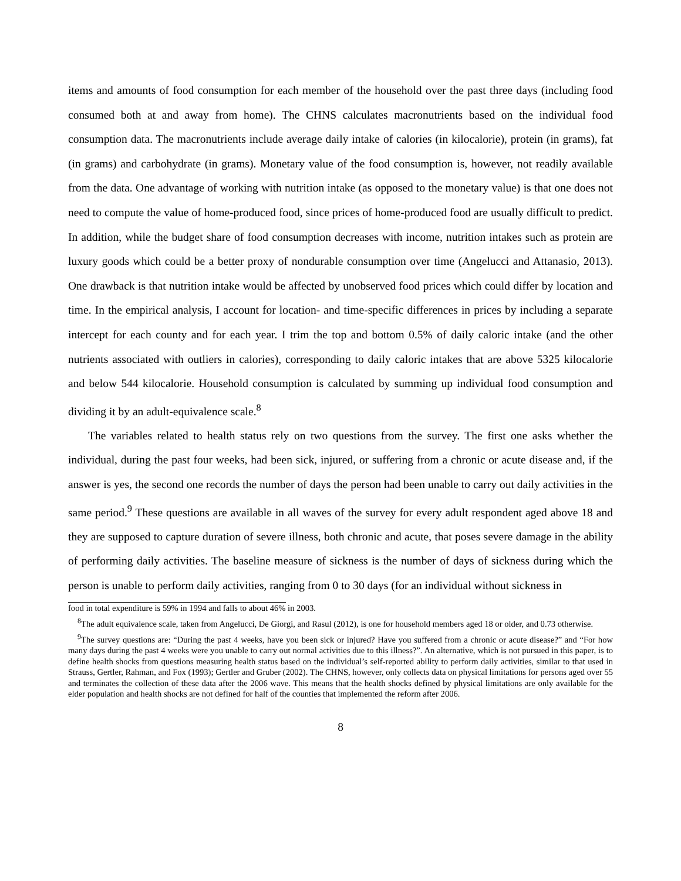items and amounts of food consumption for each member of the household over the past three days (including food consumed both at and away from home). The CHNS calculates macronutrients based on the individual food consumption data. The macronutrients include average daily intake of calories (in kilocalorie), protein (in grams), fat (in grams) and carbohydrate (in grams). Monetary value of the food consumption is, however, not readily available from the data. One advantage of working with nutrition intake (as opposed to the monetary value) is that one does not need to compute the value of home-produced food, since prices of home-produced food are usually difficult to predict. In addition, while the budget share of food consumption decreases with income, nutrition intakes such as protein are luxury goods which could be a better proxy of nondurable consumption over time (Angelucci and Attanasio, 2013). One drawback is that nutrition intake would be affected by unobserved food prices which could differ by location and time. In the empirical analysis, I account for location- and time-specific differences in prices by including a separate intercept for each county and for each year. I trim the top and bottom 0.5% of daily caloric intake (and the other nutrients associated with outliers in calories), corresponding to daily caloric intakes that are above 5325 kilocalorie and below 544 kilocalorie. Household consumption is calculated by summing up individual food consumption and dividing it by an adult-equivalence scale.<sup>8</sup>
The variables related to health status rely on two questions from the survey. The first one asks whether the individual, during the past four weeks, had been sick, injured, or suffering from a chronic or acute disease and, if the answer is yes, the second one records the number of days the person had been unable to carry out daily activities in the same period.<sup>9</sup> These questions are available in all waves of the survey for every adult respondent aged above 18 and they are supposed to capture duration of severe illness, both chronic and acute, that poses severe damage in the ability of performing daily activities. The baseline measure of sickness is the number of days of sickness during which the person is unable to perform daily activities, ranging from 0 to 30 days (for an individual without sickness in
food in total expenditure is 59% in 1994 and falls to about 46% in 2003.
<sup>8</sup> The adult equivalence scale, taken from Angelucci, De Giorgi, and Rasul (2012), is one for household members aged 18 or older, and 0.73 otherwise.
<sup>9</sup> The survey questions are: “During the past 4 weeks, have you been sick or injured? Have you suffered from a chronic or acute disease?” and “For how many days during the past 4 weeks were you unable to carry out normal activities due to this illness?”. An alternative, which is not pursued in this paper, is to define health shocks from questions measuring health status based on the individual’s self-reported ability to perform daily activities, similar to that used in Strauss, Gertler, Rahman, and Fox (1993); Gertler and Gruber (2002). The CHNS, however, only collects data on physical limitations for persons aged over 55 and terminates the collection of these data after the 2006 wave. This means that the health shocks defined by physical limitations are only available for the elder population and health shocks are not defined for half of the counties that implemented the reform after 2006.
8